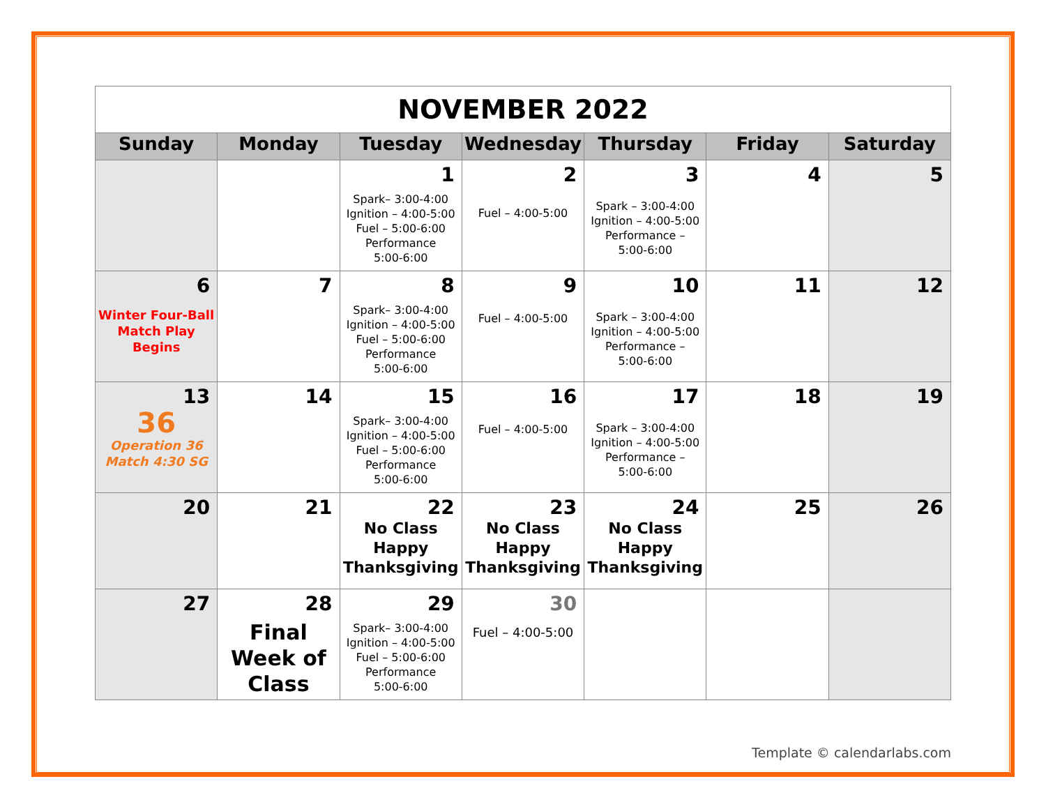| NOVEMBER 2022 | | | | | | |
| Sunday | Monday | Tuesday | Wednesday | Thursday | Friday | Saturday |
| | | 1 Spark– 3:00-4:00 Ignition – 4:00-5:00 Fuel – 5:00-6:00 Performance 5:00-6:00 | 2 Fuel – 4:00-5:00 | 3 Spark – 3:00-4:00 Ignition – 4:00-5:00 Performance – 5:00-6:00 | 4 | 5 |
| 6 Winter Four-Ball Match Play Begins | 7 | 8 Spark– 3:00-4:00 Ignition – 4:00-5:00 Fuel – 5:00-6:00 Performance 5:00-6:00 | 9 Fuel – 4:00-5:00 | 10 Spark – 3:00-4:00 Ignition – 4:00-5:00 Performance – 5:00-6:00 | 11 | 12 |
| 13 36 Operation 36 Match 4:30 SG | 14 | 15 Spark– 3:00-4:00 Ignition – 4:00-5:00 Fuel – 5:00-6:00 Performance 5:00-6:00 | 16 Fuel – 4:00-5:00 | 17 Spark – 3:00-4:00 Ignition – 4:00-5:00 Performance – 5:00-6:00 | 18 | 19 |
| 20 | 21 | 22 No Class Happy Thanksgiving | 23 No Class Happy Thanksgiving | 24 No Class Happy Thanksgiving | 25 | 26 |
| 27 | 28 Final Week of Class | 29 Spark– 3:00-4:00 Ignition – 4:00-5:00 Fuel – 5:00-6:00 Performance 5:00-6:00 | 30 Fuel – 4:00-5:00 | | | |
Template © calendarlabs.com